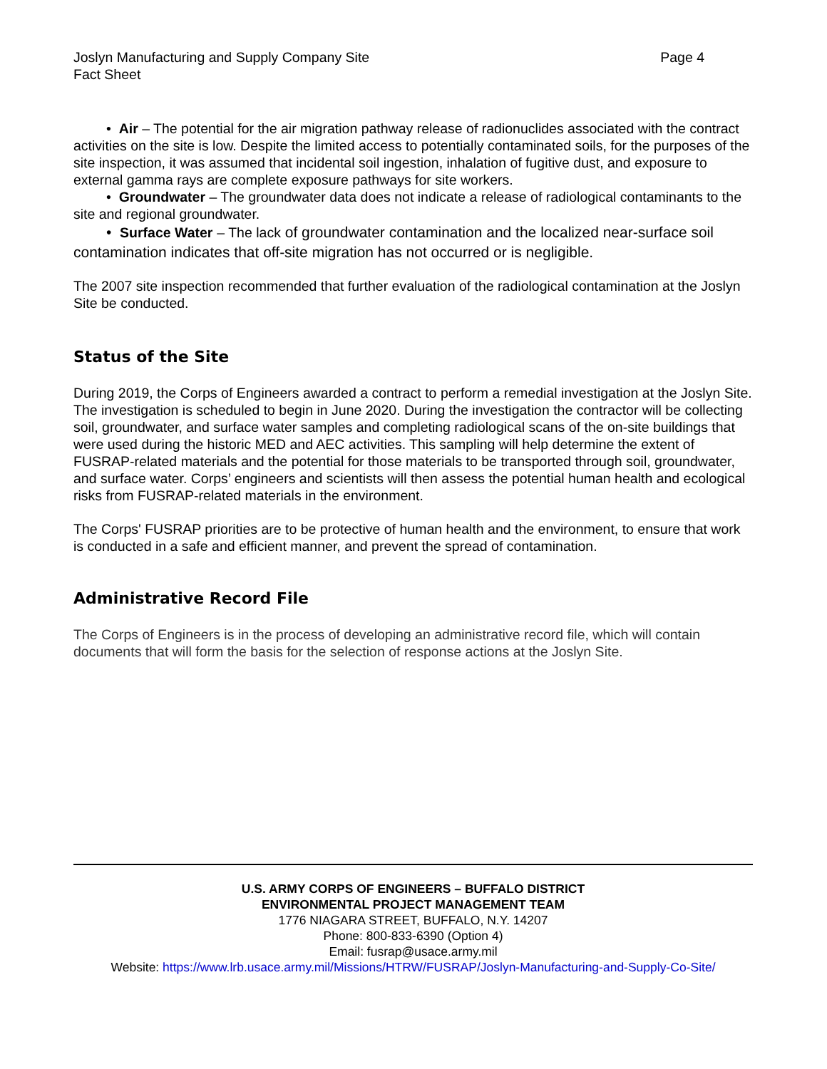Joslyn Manufacturing and Supply Company Site
Fact Sheet
Page 4
• Air – The potential for the air migration pathway release of radionuclides associated with the contract activities on the site is low. Despite the limited access to potentially contaminated soils, for the purposes of the site inspection, it was assumed that incidental soil ingestion, inhalation of fugitive dust, and exposure to external gamma rays are complete exposure pathways for site workers.
• Groundwater – The groundwater data does not indicate a release of radiological contaminants to the site and regional groundwater.
• Surface Water – The lack of groundwater contamination and the localized near-surface soil contamination indicates that off-site migration has not occurred or is negligible.
The 2007 site inspection recommended that further evaluation of the radiological contamination at the Joslyn Site be conducted.
Status of the Site
During 2019, the Corps of Engineers awarded a contract to perform a remedial investigation at the Joslyn Site. The investigation is scheduled to begin in June 2020. During the investigation the contractor will be collecting soil, groundwater, and surface water samples and completing radiological scans of the on-site buildings that were used during the historic MED and AEC activities. This sampling will help determine the extent of FUSRAP-related materials and the potential for those materials to be transported through soil, groundwater, and surface water. Corps’ engineers and scientists will then assess the potential human health and ecological risks from FUSRAP-related materials in the environment.
The Corps' FUSRAP priorities are to be protective of human health and the environment, to ensure that work is conducted in a safe and efficient manner, and prevent the spread of contamination.
Administrative Record File
The Corps of Engineers is in the process of developing an administrative record file, which will contain documents that will form the basis for the selection of response actions at the Joslyn Site.
U.S. ARMY CORPS OF ENGINEERS – BUFFALO DISTRICT
ENVIRONMENTAL PROJECT MANAGEMENT TEAM
1776 NIAGARA STREET, BUFFALO, N.Y. 14207
Phone: 800-833-6390 (Option 4)
Email: fusrap@usace.army.mil
Website: https://www.lrb.usace.army.mil/Missions/HTRW/FUSRAP/Joslyn-Manufacturing-and-Supply-Co-Site/